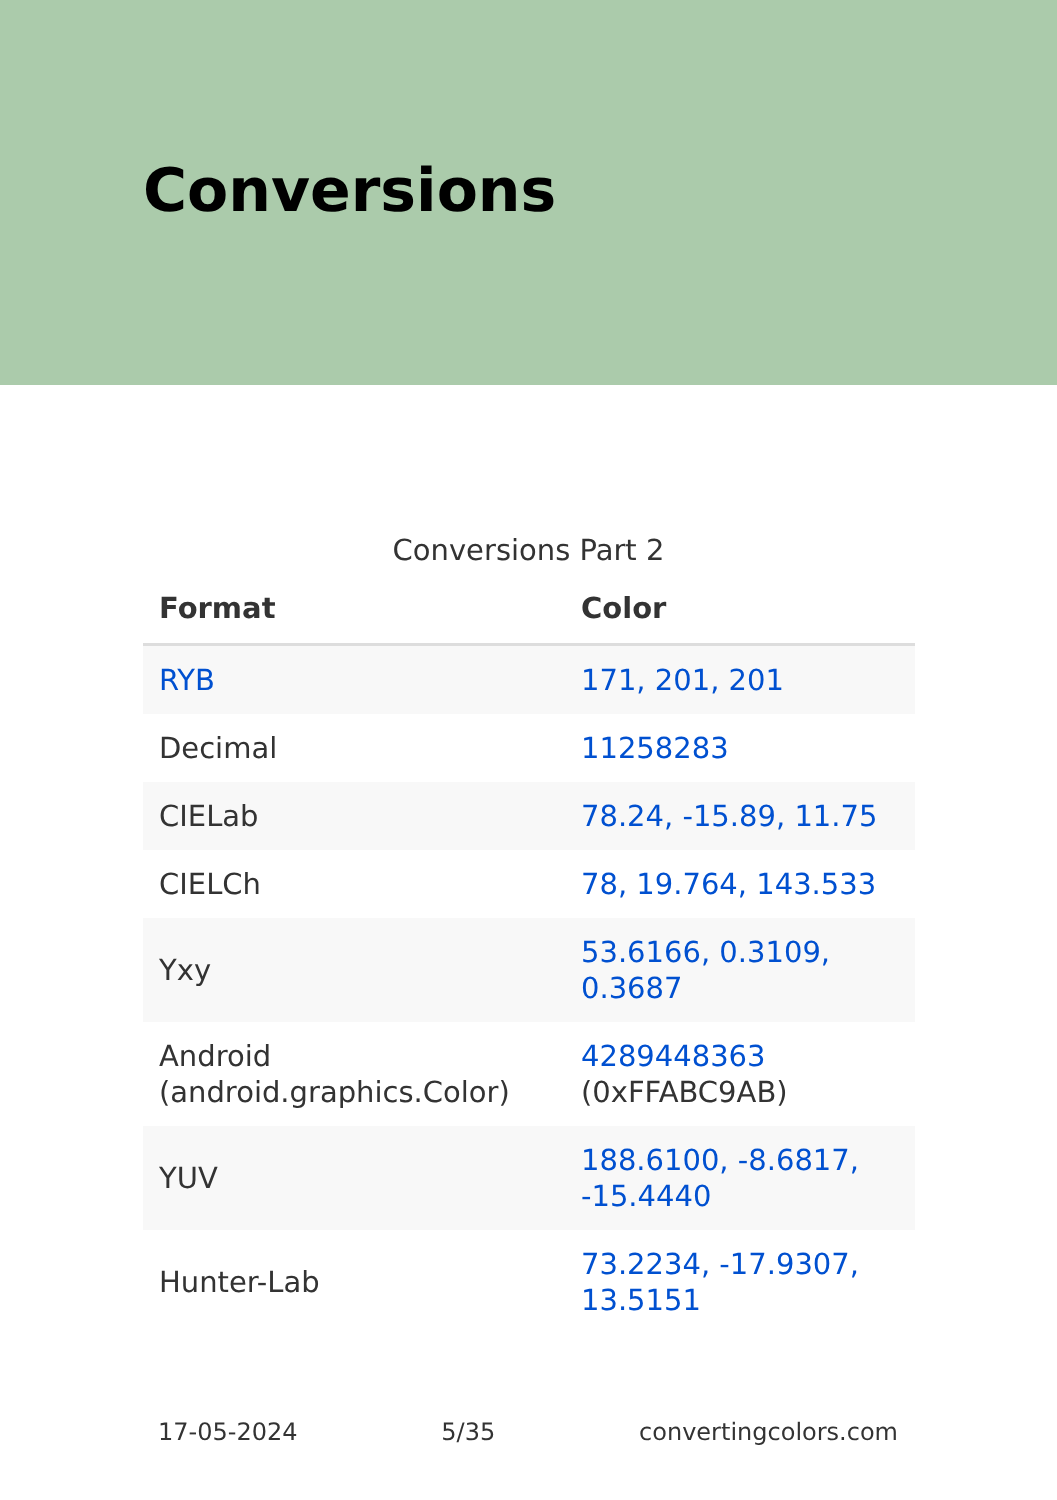Conversions
Conversions Part 2
| Format | Color |
| --- | --- |
| RYB | 171, 201, 201 |
| Decimal | 11258283 |
| CIELab | 78.24, -15.89, 11.75 |
| CIELCh | 78, 19.764, 143.533 |
| Yxy | 53.6166, 0.3109, 0.3687 |
| Android (android.graphics.Color) | 4289448363 (0xFFABC9AB) |
| YUV | 188.6100, -8.6817, -15.4440 |
| Hunter-Lab | 73.2234, -17.9307, 13.5151 |
17-05-2024 5/35 convertingcolors.com